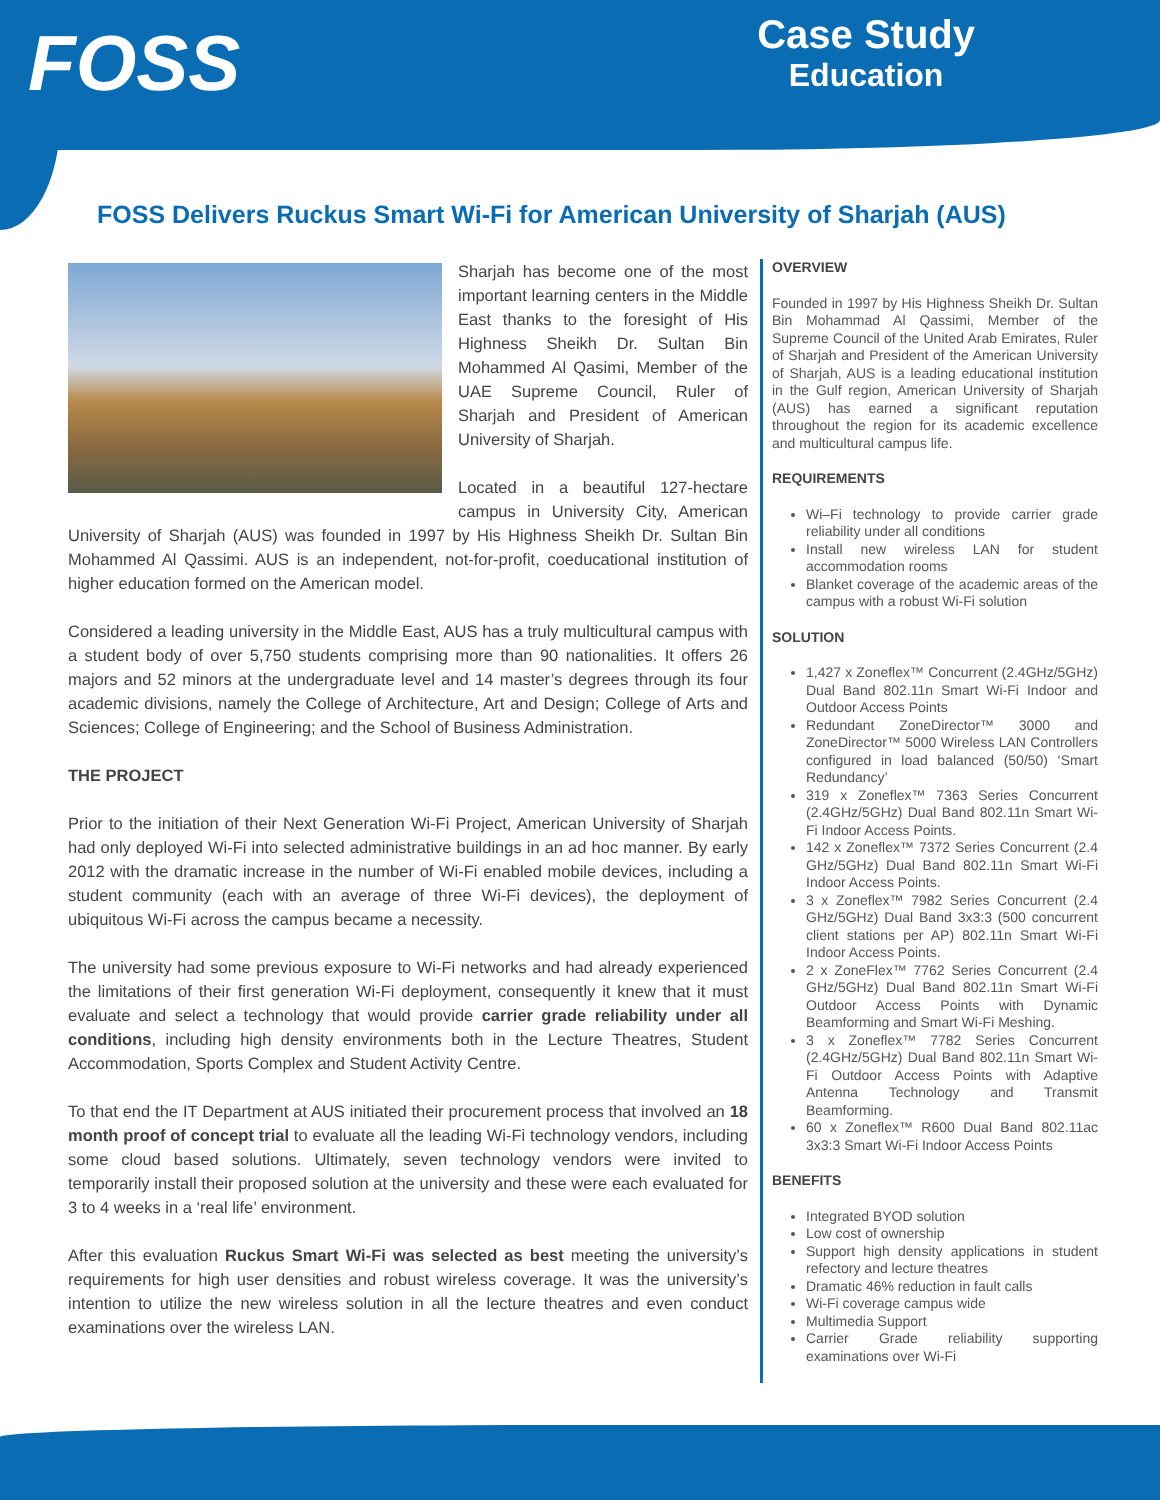FOSS
Case Study
Education
FOSS Delivers Ruckus Smart Wi-Fi for American University of Sharjah (AUS)
Sharjah has become one of the most important learning centers in the Middle East thanks to the foresight of His Highness Sheikh Dr. Sultan Bin Mohammed Al Qasimi, Member of the UAE Supreme Council, Ruler of Sharjah and President of American University of Sharjah.
Located in a beautiful 127-hectare campus in University City, American University of Sharjah (AUS) was founded in 1997 by His Highness Sheikh Dr. Sultan Bin Mohammed Al Qassimi. AUS is an independent, not-for-profit, coeducational institution of higher education formed on the American model.
Considered a leading university in the Middle East, AUS has a truly multicultural campus with a student body of over 5,750 students comprising more than 90 nationalities. It offers 26 majors and 52 minors at the undergraduate level and 14 master’s degrees through its four academic divisions, namely the College of Architecture, Art and Design; College of Arts and Sciences; College of Engineering; and the School of Business Administration.
THE PROJECT
Prior to the initiation of their Next Generation Wi-Fi Project, American University of Sharjah had only deployed Wi-Fi into selected administrative buildings in an ad hoc manner. By early 2012 with the dramatic increase in the number of Wi-Fi enabled mobile devices, including a student community (each with an average of three Wi-Fi devices), the deployment of ubiquitous Wi-Fi across the campus became a necessity.
The university had some previous exposure to Wi-Fi networks and had already experienced the limitations of their first generation Wi-Fi deployment, consequently it knew that it must evaluate and select a technology that would provide carrier grade reliability under all conditions, including high density environments both in the Lecture Theatres, Student Accommodation, Sports Complex and Student Activity Centre.
To that end the IT Department at AUS initiated their procurement process that involved an 18 month proof of concept trial to evaluate all the leading Wi-Fi technology vendors, including some cloud based solutions. Ultimately, seven technology vendors were invited to temporarily install their proposed solution at the university and these were each evaluated for 3 to 4 weeks in a ‘real life’ environment.
After this evaluation Ruckus Smart Wi-Fi was selected as best meeting the university’s requirements for high user densities and robust wireless coverage. It was the university’s intention to utilize the new wireless solution in all the lecture theatres and even conduct examinations over the wireless LAN.
OVERVIEW
Founded in 1997 by His Highness Sheikh Dr. Sultan Bin Mohammad Al Qassimi, Member of the Supreme Council of the United Arab Emirates, Ruler of Sharjah and President of the American University of Sharjah, AUS is a leading educational institution in the Gulf region, American University of Sharjah (AUS) has earned a significant reputation throughout the region for its academic excellence and multicultural campus life.
REQUIREMENTS
Wi–Fi technology to provide carrier grade reliability under all conditions
Install new wireless LAN for student accommodation rooms
Blanket coverage of the academic areas of the campus with a robust Wi-Fi solution
SOLUTION
1,427 x Zoneflex™ Concurrent (2.4GHz/5GHz) Dual Band 802.11n Smart Wi-Fi Indoor and Outdoor Access Points
Redundant ZoneDirector™ 3000 and ZoneDirector™ 5000 Wireless LAN Controllers configured in load balanced (50/50) ‘Smart Redundancy’
319 x Zoneflex™ 7363 Series Concurrent (2.4GHz/5GHz) Dual Band 802.11n Smart Wi-Fi Indoor Access Points.
142 x Zoneflex™ 7372 Series Concurrent (2.4 GHz/5GHz) Dual Band 802.11n Smart Wi-Fi Indoor Access Points.
3 x Zoneflex™ 7982 Series Concurrent (2.4 GHz/5GHz) Dual Band 3x3:3 (500 concurrent client stations per AP) 802.11n Smart Wi-Fi Indoor Access Points.
2 x ZoneFlex™ 7762 Series Concurrent (2.4 GHz/5GHz) Dual Band 802.11n Smart Wi-Fi Outdoor Access Points with Dynamic Beamforming and Smart Wi-Fi Meshing.
3 x Zoneflex™ 7782 Series Concurrent (2.4GHz/5GHz) Dual Band 802.11n Smart Wi-Fi Outdoor Access Points with Adaptive Antenna Technology and Transmit Beamforming.
60 x Zoneflex™ R600 Dual Band 802.11ac 3x3:3 Smart Wi-Fi Indoor Access Points
BENEFITS
Integrated BYOD solution
Low cost of ownership
Support high density applications in student refectory and lecture theatres
Dramatic 46% reduction in fault calls
Wi-Fi coverage campus wide
Multimedia Support
Carrier Grade reliability supporting examinations over Wi-Fi